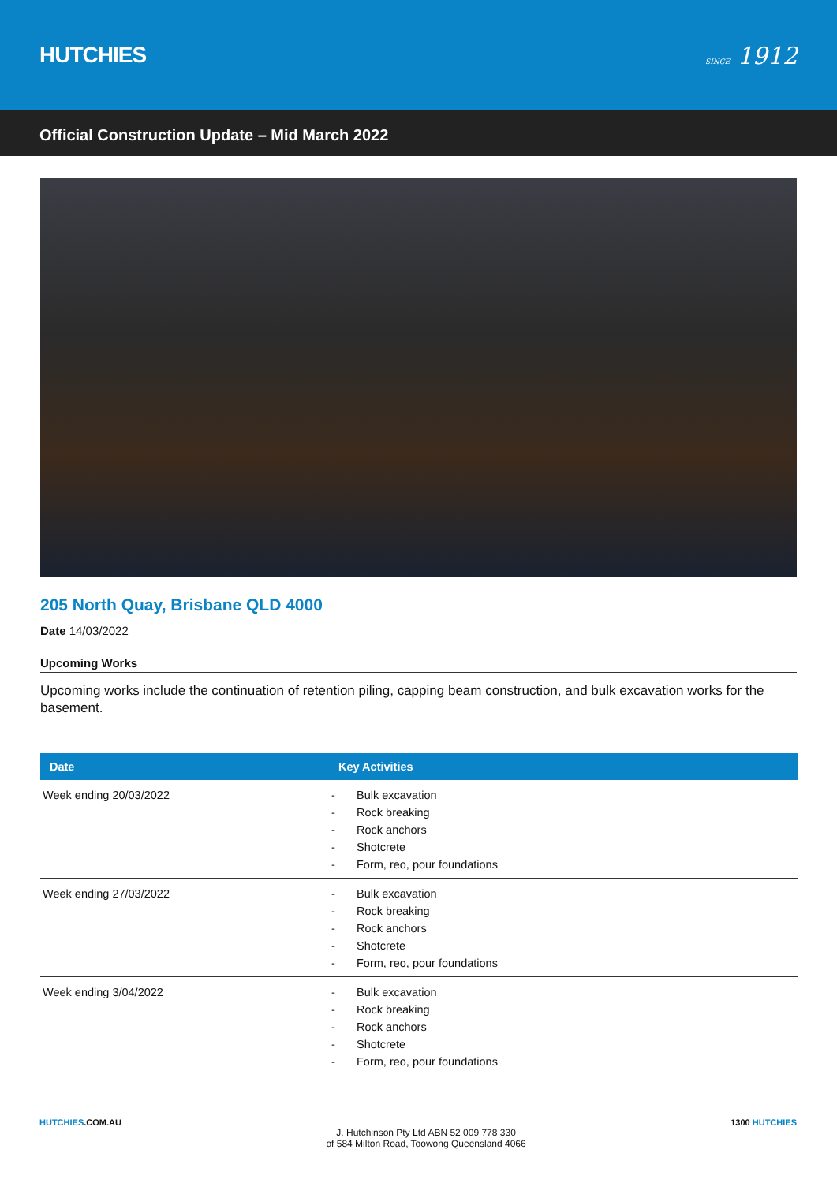HUTCHIES
SINCE 1912
Official Construction Update – Mid March 2022
205 North Quay, Brisbane QLD 4000
Date 14/03/2022
Upcoming Works
Upcoming works include the continuation of retention piling, capping beam construction, and bulk excavation works for the basement.
| Date | Key Activities |
| --- | --- |
| Week ending 20/03/2022 | - Bulk excavation - Rock breaking - Rock anchors - Shotcrete - Form, reo, pour foundations |
| Week ending 27/03/2022 | - Bulk excavation - Rock breaking - Rock anchors - Shotcrete - Form, reo, pour foundations |
| Week ending 3/04/2022 | - Bulk excavation - Rock breaking - Rock anchors - Shotcrete - Form, reo, pour foundations |
HUTCHIES.COM.AU
J. Hutchinson Pty Ltd ABN 52 009 778 330
of 584 Milton Road, Toowong Queensland 4066
1300 HUTCHIES